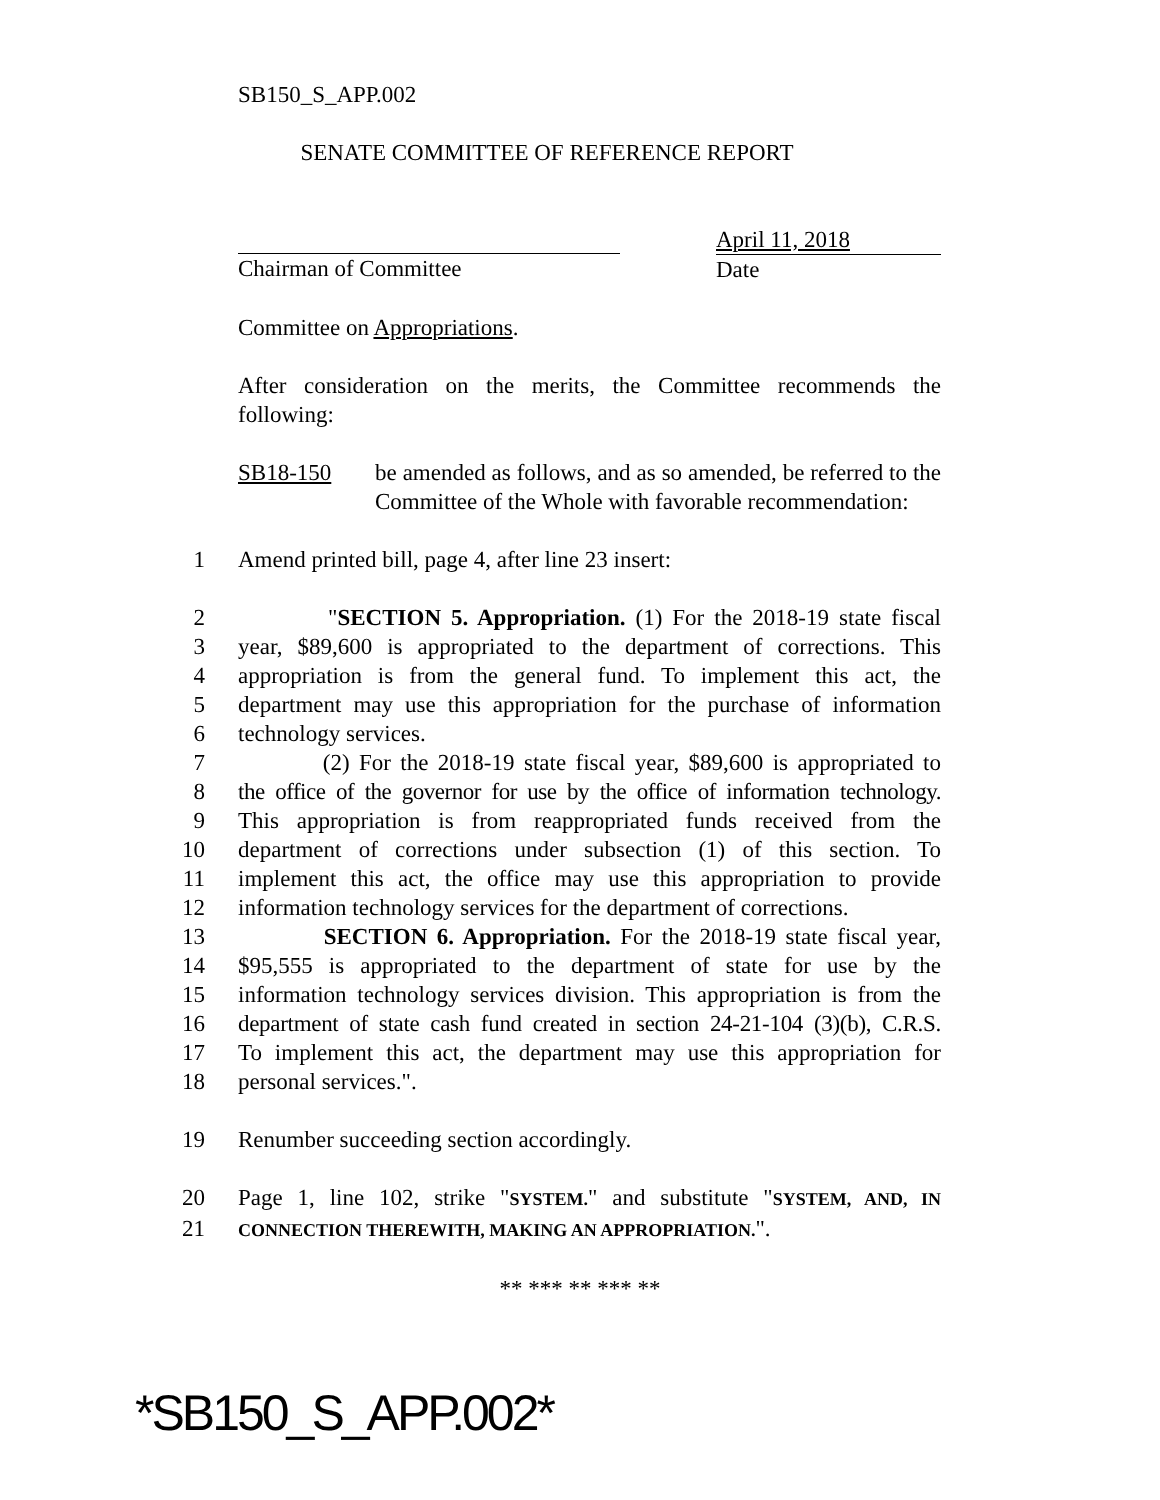SB150_S_APP.002
SENATE COMMITTEE OF REFERENCE REPORT
Chairman of Committee April 11, 2018
Date
Committee on Appropriations.
After consideration on the merits, the Committee recommends the following:
SB18-150 be amended as follows, and as so amended, be referred to the Committee of the Whole with favorable recommendation:
1 Amend printed bill, page 4, after line 23 insert:
2 "SECTION 5. Appropriation. (1) For the 2018-19 state fiscal
3 year, $89,600 is appropriated to the department of corrections. This
4 appropriation is from the general fund. To implement this act, the
5 department may use this appropriation for the purchase of information
6 technology services.
7 (2) For the 2018-19 state fiscal year, $89,600 is appropriated to
8 the office of the governor for use by the office of information technology.
9 This appropriation is from reappropriated funds received from the
10 department of corrections under subsection (1) of this section. To
11 implement this act, the office may use this appropriation to provide
12 information technology services for the department of corrections.
13 SECTION 6. Appropriation. For the 2018-19 state fiscal year,
14 $95,555 is appropriated to the department of state for use by the
15 information technology services division. This appropriation is from the
16 department of state cash fund created in section 24-21-104 (3)(b), C.R.S.
17 To implement this act, the department may use this appropriation for
18 personal services.".
19 Renumber succeeding section accordingly.
20 Page 1, line 102, strike "SYSTEM." and substitute "SYSTEM, AND, IN
21 CONNECTION THEREWITH, MAKING AN APPROPRIATION.".
** *** ** *** **
*SB150_S_APP.002*